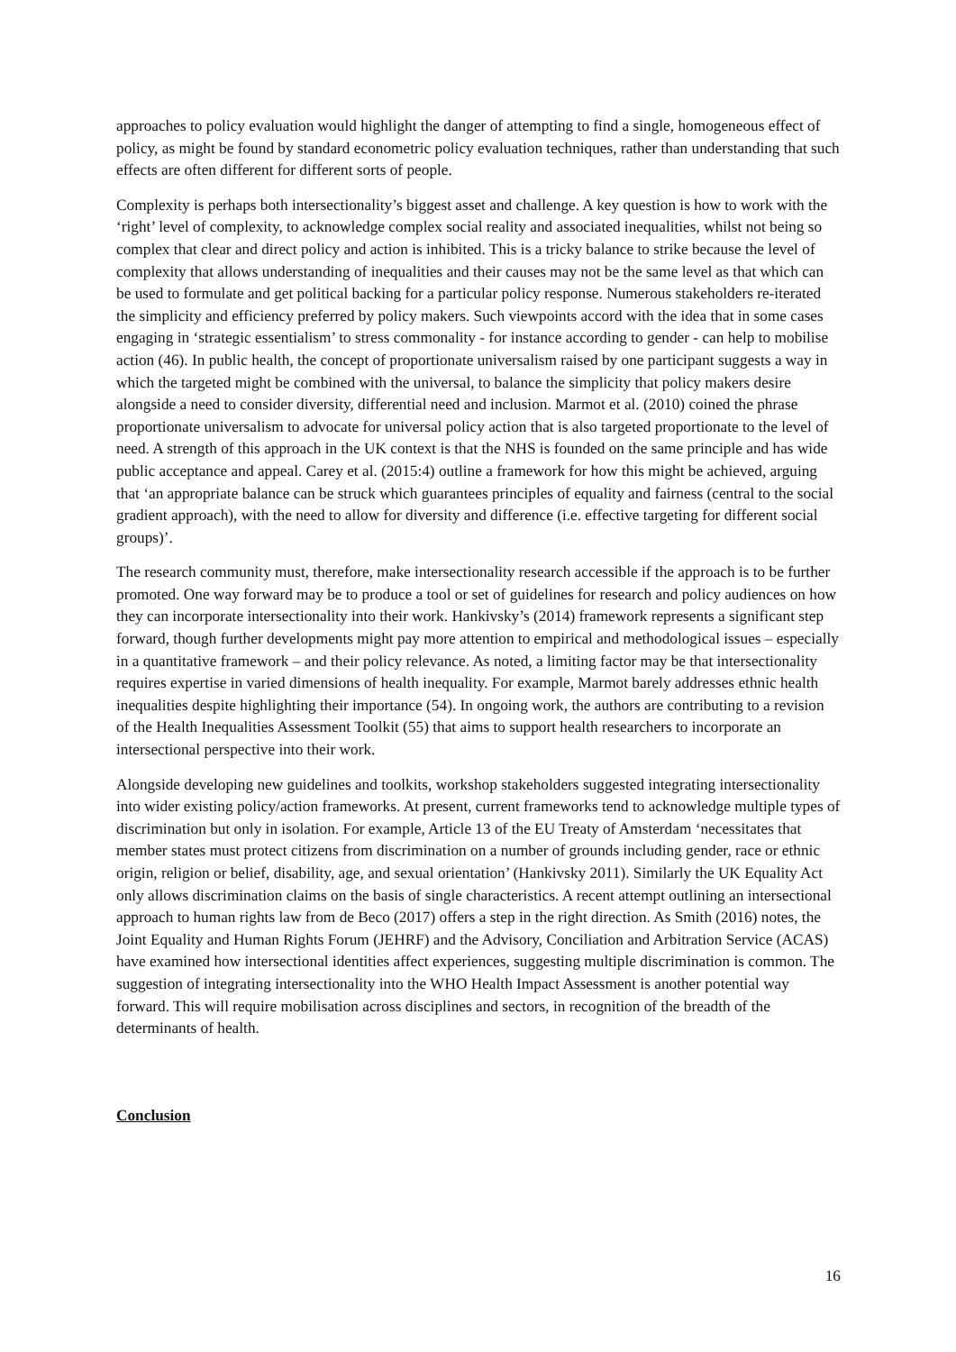approaches to policy evaluation would highlight the danger of attempting to find a single, homogeneous effect of policy, as might be found by standard econometric policy evaluation techniques, rather than understanding that such effects are often different for different sorts of people.
Complexity is perhaps both intersectionality’s biggest asset and challenge. A key question is how to work with the ‘right’ level of complexity, to acknowledge complex social reality and associated inequalities, whilst not being so complex that clear and direct policy and action is inhibited. This is a tricky balance to strike because the level of complexity that allows understanding of inequalities and their causes may not be the same level as that which can be used to formulate and get political backing for a particular policy response. Numerous stakeholders re-iterated the simplicity and efficiency preferred by policy makers. Such viewpoints accord with the idea that in some cases engaging in ‘strategic essentialism’ to stress commonality - for instance according to gender - can help to mobilise action (46). In public health, the concept of proportionate universalism raised by one participant suggests a way in which the targeted might be combined with the universal, to balance the simplicity that policy makers desire alongside a need to consider diversity, differential need and inclusion. Marmot et al. (2010) coined the phrase proportionate universalism to advocate for universal policy action that is also targeted proportionate to the level of need. A strength of this approach in the UK context is that the NHS is founded on the same principle and has wide public acceptance and appeal. Carey et al. (2015:4) outline a framework for how this might be achieved, arguing that ‘an appropriate balance can be struck which guarantees principles of equality and fairness (central to the social gradient approach), with the need to allow for diversity and difference (i.e. effective targeting for different social groups)’.
The research community must, therefore, make intersectionality research accessible if the approach is to be further promoted. One way forward may be to produce a tool or set of guidelines for research and policy audiences on how they can incorporate intersectionality into their work. Hankivsky’s (2014) framework represents a significant step forward, though further developments might pay more attention to empirical and methodological issues – especially in a quantitative framework – and their policy relevance. As noted, a limiting factor may be that intersectionality requires expertise in varied dimensions of health inequality. For example, Marmot barely addresses ethnic health inequalities despite highlighting their importance (54). In ongoing work, the authors are contributing to a revision of the Health Inequalities Assessment Toolkit (55) that aims to support health researchers to incorporate an intersectional perspective into their work.
Alongside developing new guidelines and toolkits, workshop stakeholders suggested integrating intersectionality into wider existing policy/action frameworks. At present, current frameworks tend to acknowledge multiple types of discrimination but only in isolation. For example, Article 13 of the EU Treaty of Amsterdam ‘necessitates that member states must protect citizens from discrimination on a number of grounds including gender, race or ethnic origin, religion or belief, disability, age, and sexual orientation’ (Hankivsky 2011). Similarly the UK Equality Act only allows discrimination claims on the basis of single characteristics. A recent attempt outlining an intersectional approach to human rights law from de Beco (2017) offers a step in the right direction. As Smith (2016) notes, the Joint Equality and Human Rights Forum (JEHRF) and the Advisory, Conciliation and Arbitration Service (ACAS) have examined how intersectional identities affect experiences, suggesting multiple discrimination is common. The suggestion of integrating intersectionality into the WHO Health Impact Assessment is another potential way forward. This will require mobilisation across disciplines and sectors, in recognition of the breadth of the determinants of health.
Conclusion
16